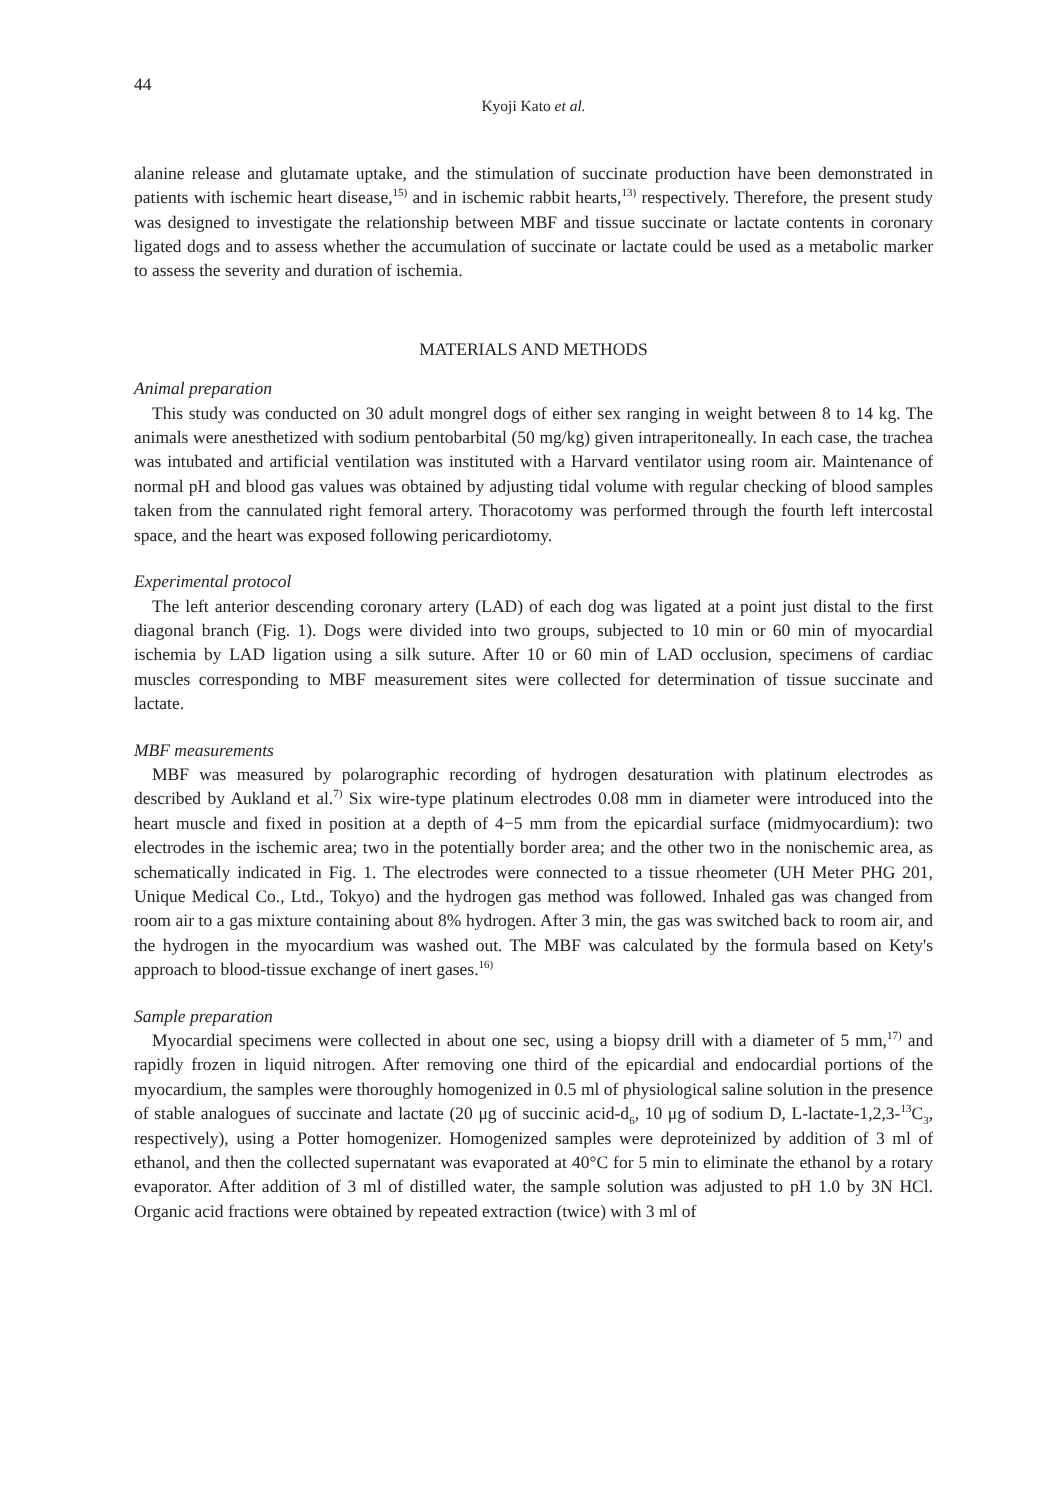44
Kyoji Kato et al.
alanine release and glutamate uptake, and the stimulation of succinate production have been demonstrated in patients with ischemic heart disease,<sup>15)</sup> and in ischemic rabbit hearts,<sup>13)</sup> respectively. Therefore, the present study was designed to investigate the relationship between MBF and tissue succinate or lactate contents in coronary ligated dogs and to assess whether the accumulation of succinate or lactate could be used as a metabolic marker to assess the severity and duration of ischemia.
MATERIALS AND METHODS
Animal preparation
This study was conducted on 30 adult mongrel dogs of either sex ranging in weight between 8 to 14 kg. The animals were anesthetized with sodium pentobarbital (50 mg/kg) given intraperitoneally. In each case, the trachea was intubated and artificial ventilation was instituted with a Harvard ventilator using room air. Maintenance of normal pH and blood gas values was obtained by adjusting tidal volume with regular checking of blood samples taken from the cannulated right femoral artery. Thoracotomy was performed through the fourth left intercostal space, and the heart was exposed following pericardiotomy.
Experimental protocol
The left anterior descending coronary artery (LAD) of each dog was ligated at a point just distal to the first diagonal branch (Fig. 1). Dogs were divided into two groups, subjected to 10 min or 60 min of myocardial ischemia by LAD ligation using a silk suture. After 10 or 60 min of LAD occlusion, specimens of cardiac muscles corresponding to MBF measurement sites were collected for determination of tissue succinate and lactate.
MBF measurements
MBF was measured by polarographic recording of hydrogen desaturation with platinum electrodes as described by Aukland et al.<sup>7)</sup> Six wire-type platinum electrodes 0.08 mm in diameter were introduced into the heart muscle and fixed in position at a depth of 4−5 mm from the epicardial surface (midmyocardium): two electrodes in the ischemic area; two in the potentially border area; and the other two in the nonischemic area, as schematically indicated in Fig. 1. The electrodes were connected to a tissue rheometer (UH Meter PHG 201, Unique Medical Co., Ltd., Tokyo) and the hydrogen gas method was followed. Inhaled gas was changed from room air to a gas mixture containing about 8% hydrogen. After 3 min, the gas was switched back to room air, and the hydrogen in the myocardium was washed out. The MBF was calculated by the formula based on Kety's approach to blood-tissue exchange of inert gases.<sup>16)</sup>
Sample preparation
Myocardial specimens were collected in about one sec, using a biopsy drill with a diameter of 5 mm,<sup>17)</sup> and rapidly frozen in liquid nitrogen. After removing one third of the epicardial and endocardial portions of the myocardium, the samples were thoroughly homogenized in 0.5 ml of physiological saline solution in the presence of stable analogues of succinate and lactate (20 μg of succinic acid-d<sub>6</sub>, 10 μg of sodium D, L-lactate-1,2,3-<sup>13</sup>C<sub>3</sub>, respectively), using a Potter homogenizer. Homogenized samples were deproteinized by addition of 3 ml of ethanol, and then the collected supernatant was evaporated at 40°C for 5 min to eliminate the ethanol by a rotary evaporator. After addition of 3 ml of distilled water, the sample solution was adjusted to pH 1.0 by 3N HCl. Organic acid fractions were obtained by repeated extraction (twice) with 3 ml of